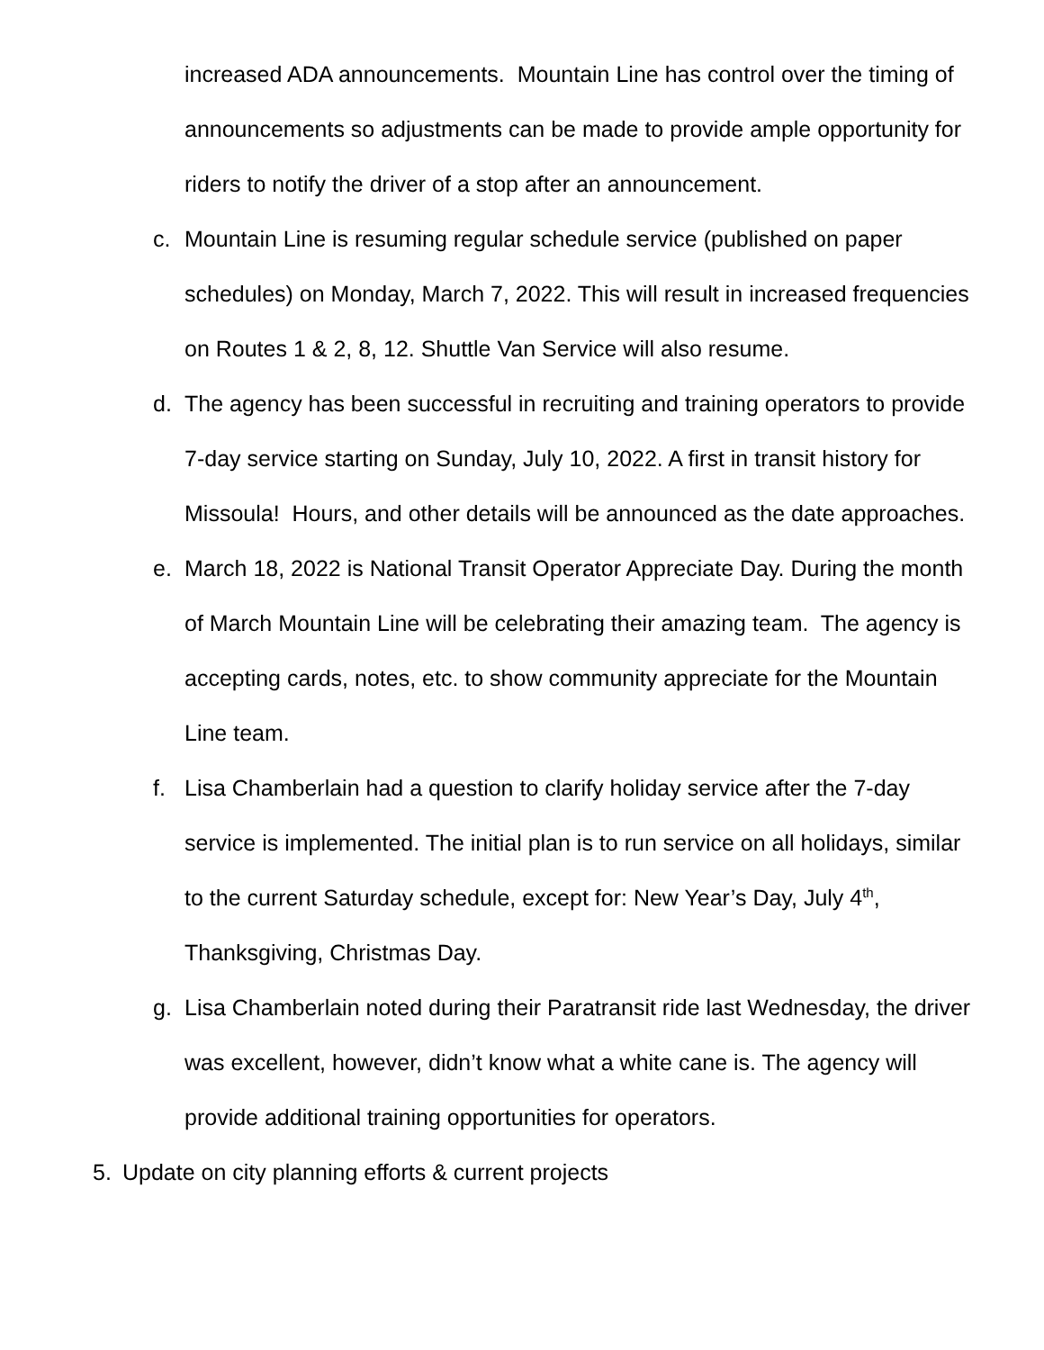increased ADA announcements. Mountain Line has control over the timing of announcements so adjustments can be made to provide ample opportunity for riders to notify the driver of a stop after an announcement.
c. Mountain Line is resuming regular schedule service (published on paper schedules) on Monday, March 7, 2022. This will result in increased frequencies on Routes 1 & 2, 8, 12. Shuttle Van Service will also resume.
d. The agency has been successful in recruiting and training operators to provide 7-day service starting on Sunday, July 10, 2022. A first in transit history for Missoula! Hours, and other details will be announced as the date approaches.
e. March 18, 2022 is National Transit Operator Appreciate Day. During the month of March Mountain Line will be celebrating their amazing team. The agency is accepting cards, notes, etc. to show community appreciate for the Mountain Line team.
f. Lisa Chamberlain had a question to clarify holiday service after the 7-day service is implemented. The initial plan is to run service on all holidays, similar to the current Saturday schedule, except for: New Year’s Day, July 4<sup>th</sup>, Thanksgiving, Christmas Day.
g. Lisa Chamberlain noted during their Paratransit ride last Wednesday, the driver was excellent, however, didn’t know what a white cane is. The agency will provide additional training opportunities for operators.
5. Update on city planning efforts & current projects